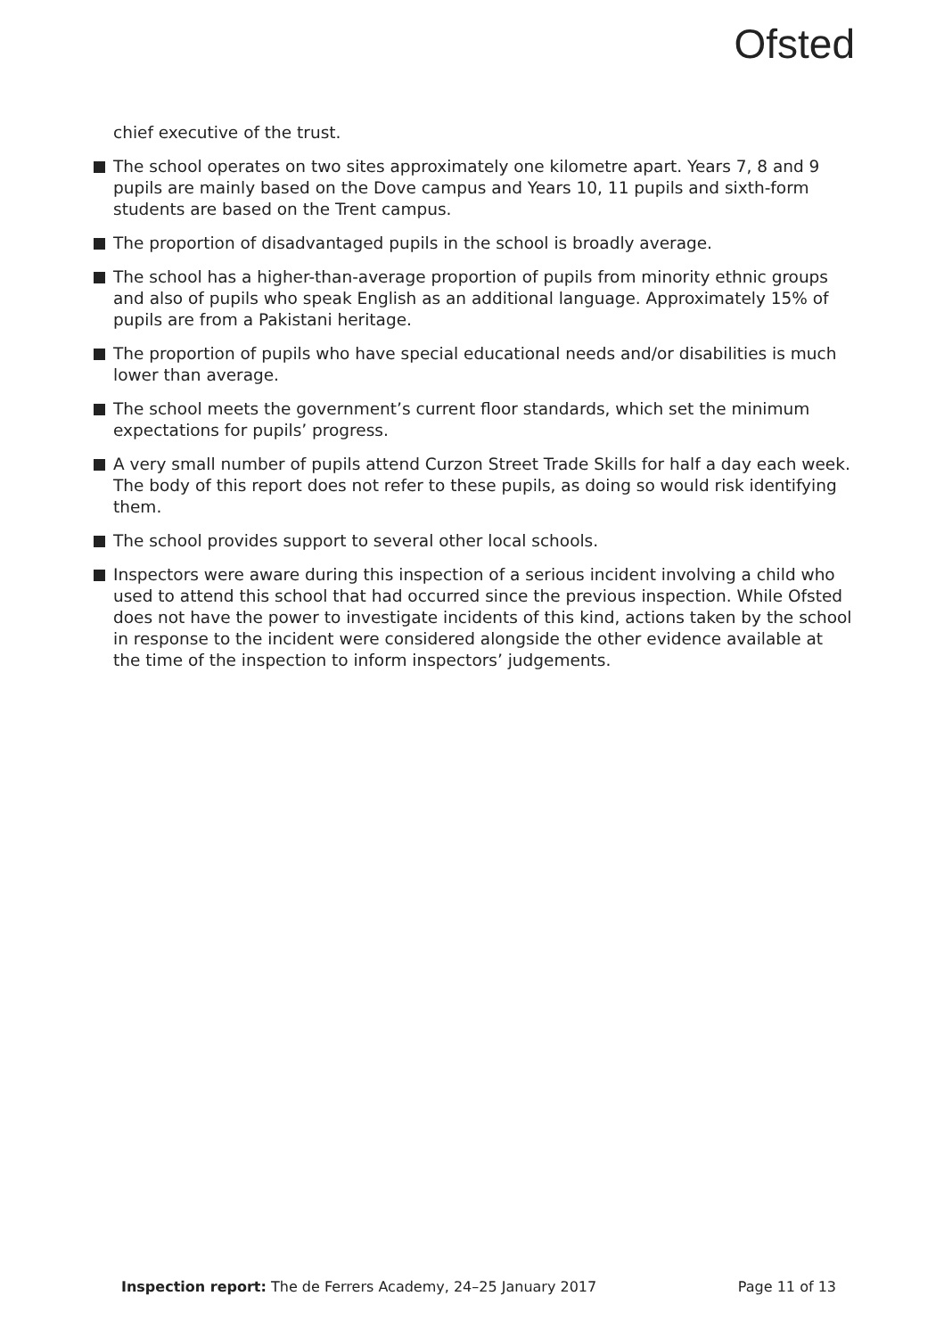Ofsted
chief executive of the trust.
The school operates on two sites approximately one kilometre apart. Years 7, 8 and 9 pupils are mainly based on the Dove campus and Years 10, 11 pupils and sixth-form students are based on the Trent campus.
The proportion of disadvantaged pupils in the school is broadly average.
The school has a higher-than-average proportion of pupils from minority ethnic groups and also of pupils who speak English as an additional language. Approximately 15% of pupils are from a Pakistani heritage.
The proportion of pupils who have special educational needs and/or disabilities is much lower than average.
The school meets the government’s current floor standards, which set the minimum expectations for pupils’ progress.
A very small number of pupils attend Curzon Street Trade Skills for half a day each week. The body of this report does not refer to these pupils, as doing so would risk identifying them.
The school provides support to several other local schools.
Inspectors were aware during this inspection of a serious incident involving a child who used to attend this school that had occurred since the previous inspection. While Ofsted does not have the power to investigate incidents of this kind, actions taken by the school in response to the incident were considered alongside the other evidence available at the time of the inspection to inform inspectors’ judgements.
Inspection report: The de Ferrers Academy, 24–25 January 2017 Page 11 of 13